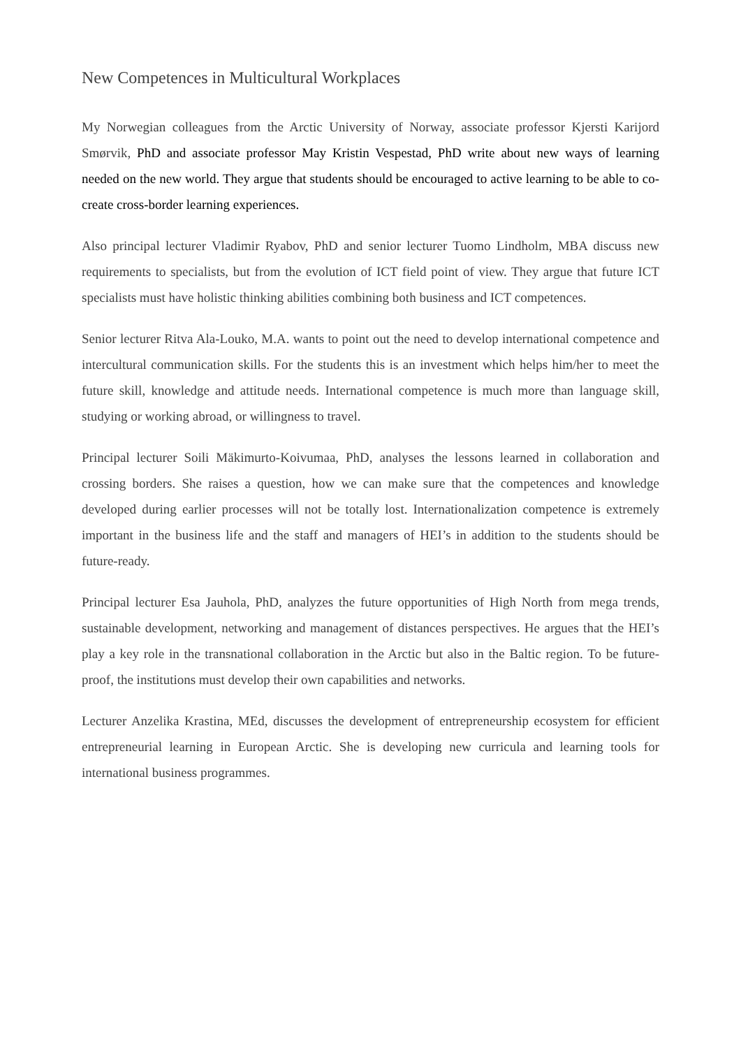New Competences in Multicultural Workplaces
My Norwegian colleagues from the Arctic University of Norway, associate professor Kjersti Karijord Smørvik, PhD and associate professor May Kristin Vespestad, PhD write about new ways of learning needed on the new world. They argue that students should be encouraged to active learning to be able to co-create cross-border learning experiences.
Also principal lecturer Vladimir Ryabov, PhD and senior lecturer Tuomo Lindholm, MBA discuss new requirements to specialists, but from the evolution of ICT field point of view. They argue that future ICT specialists must have holistic thinking abilities combining both business and ICT competences.
Senior lecturer Ritva Ala-Louko, M.A. wants to point out the need to develop international competence and intercultural communication skills. For the students this is an investment which helps him/her to meet the future skill, knowledge and attitude needs. International competence is much more than language skill, studying or working abroad, or willingness to travel.
Principal lecturer Soili Mäkimurto-Koivumaa, PhD, analyses the lessons learned in collaboration and crossing borders. She raises a question, how we can make sure that the competences and knowledge developed during earlier processes will not be totally lost. Internationalization competence is extremely important in the business life and the staff and managers of HEI’s in addition to the students should be future-ready.
Principal lecturer Esa Jauhola, PhD, analyzes the future opportunities of High North from mega trends, sustainable development, networking and management of distances perspectives. He argues that the HEI’s play a key role in the transnational collaboration in the Arctic but also in the Baltic region. To be future-proof, the institutions must develop their own capabilities and networks.
Lecturer Anzelika Krastina, MEd, discusses the development of entrepreneurship ecosystem for efficient entrepreneurial learning in European Arctic. She is developing new curricula and learning tools for international business programmes.